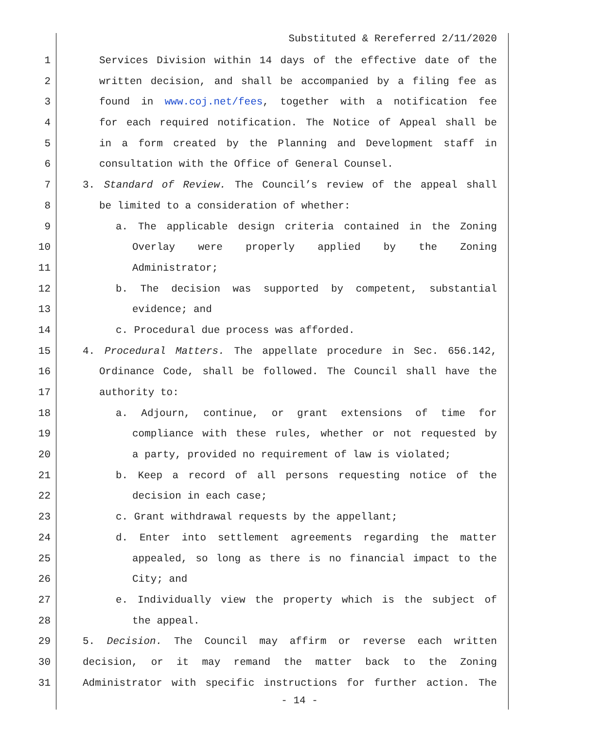Substituted & Rereferred 2/11/2020
1 Services Division within 14 days of the effective date of the
2 written decision, and shall be accompanied by a filing fee as
3 found in www.coj.net/fees, together with a notification fee
4 for each required notification. The Notice of Appeal shall be
5 in a form created by the Planning and Development staff in
6 consultation with the Office of General Counsel.
7 3. Standard of Review. The Council’s review of the appeal shall
8 be limited to a consideration of whether:
9 a. The applicable design criteria contained in the Zoning
10 Overlay were properly applied by the Zoning
11 Administrator;
12 b. The decision was supported by competent, substantial
13 evidence; and
14 c. Procedural due process was afforded.
15 4. Procedural Matters. The appellate procedure in Sec. 656.142,
16 Ordinance Code, shall be followed. The Council shall have the
17 authority to:
18 a. Adjourn, continue, or grant extensions of time for
19 compliance with these rules, whether or not requested by
20 a party, provided no requirement of law is violated;
21 b. Keep a record of all persons requesting notice of the
22 decision in each case;
23 c. Grant withdrawal requests by the appellant;
24 d. Enter into settlement agreements regarding the matter
25 appealed, so long as there is no financial impact to the
26 City; and
27 e. Individually view the property which is the subject of
28 the appeal.
29 5. Decision. The Council may affirm or reverse each written
30 decision, or it may remand the matter back to the Zoning
31 Administrator with specific instructions for further action. The
- 14 -